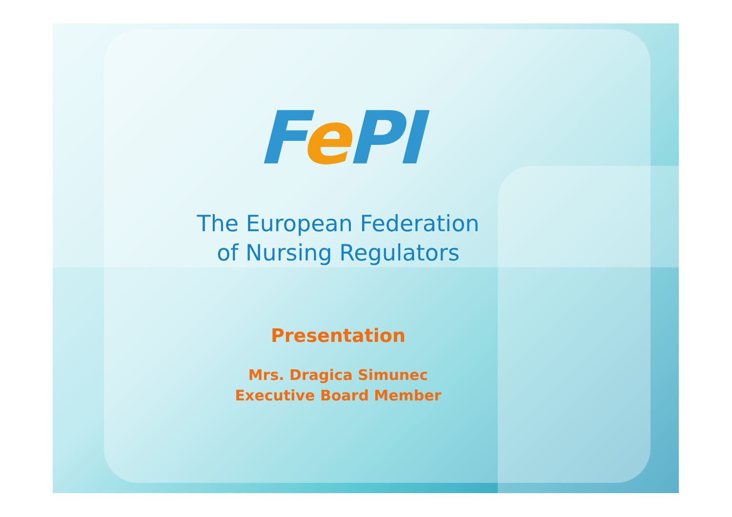Fe PI
The European Federation
of Nursing Regulators
Presentation
Mrs. Dragica Simunec
Executive Board Member